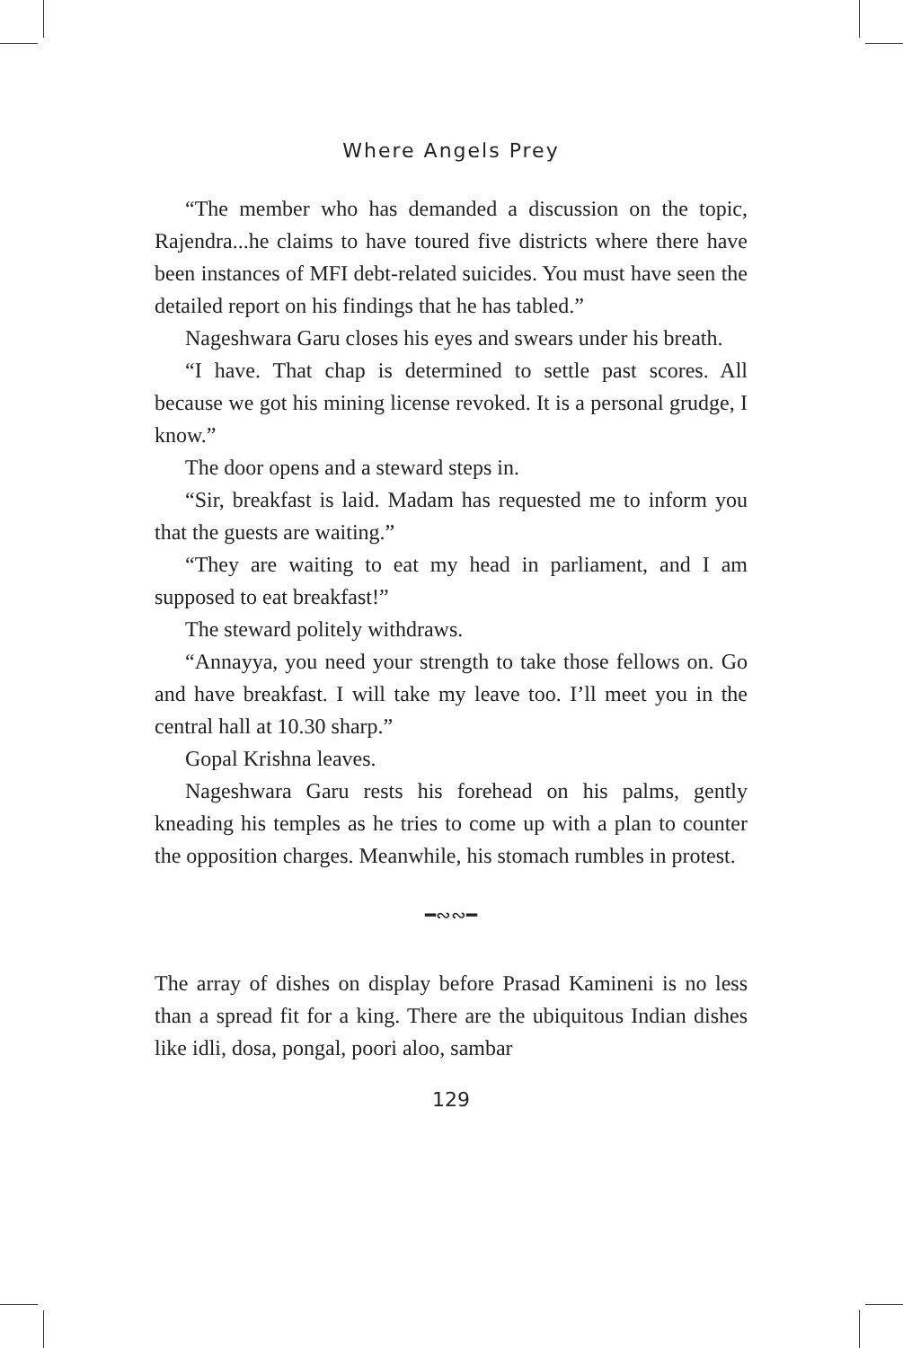Where Angels Prey
“The member who has demanded a discussion on the topic, Rajendra...he claims to have toured five districts where there have been instances of MFI debt-related suicides. You must have seen the detailed report on his findings that he has tabled.”
Nageshwara Garu closes his eyes and swears under his breath.
“I have. That chap is determined to settle past scores. All because we got his mining license revoked. It is a personal grudge, I know.”
The door opens and a steward steps in.
“Sir, breakfast is laid. Madam has requested me to inform you that the guests are waiting.”
“They are waiting to eat my head in parliament, and I am supposed to eat breakfast!”
The steward politely withdraws.
“Annayya, you need your strength to take those fellows on. Go and have breakfast. I will take my leave too. I’ll meet you in the central hall at 10.30 sharp.”
Gopal Krishna leaves.
Nageshwara Garu rests his forehead on his palms, gently kneading his temples as he tries to come up with a plan to counter the opposition charges. Meanwhile, his stomach rumbles in protest.
━∾∾━
The array of dishes on display before Prasad Kamineni is no less than a spread fit for a king. There are the ubiquitous Indian dishes like idli, dosa, pongal, poori aloo, sambar
129